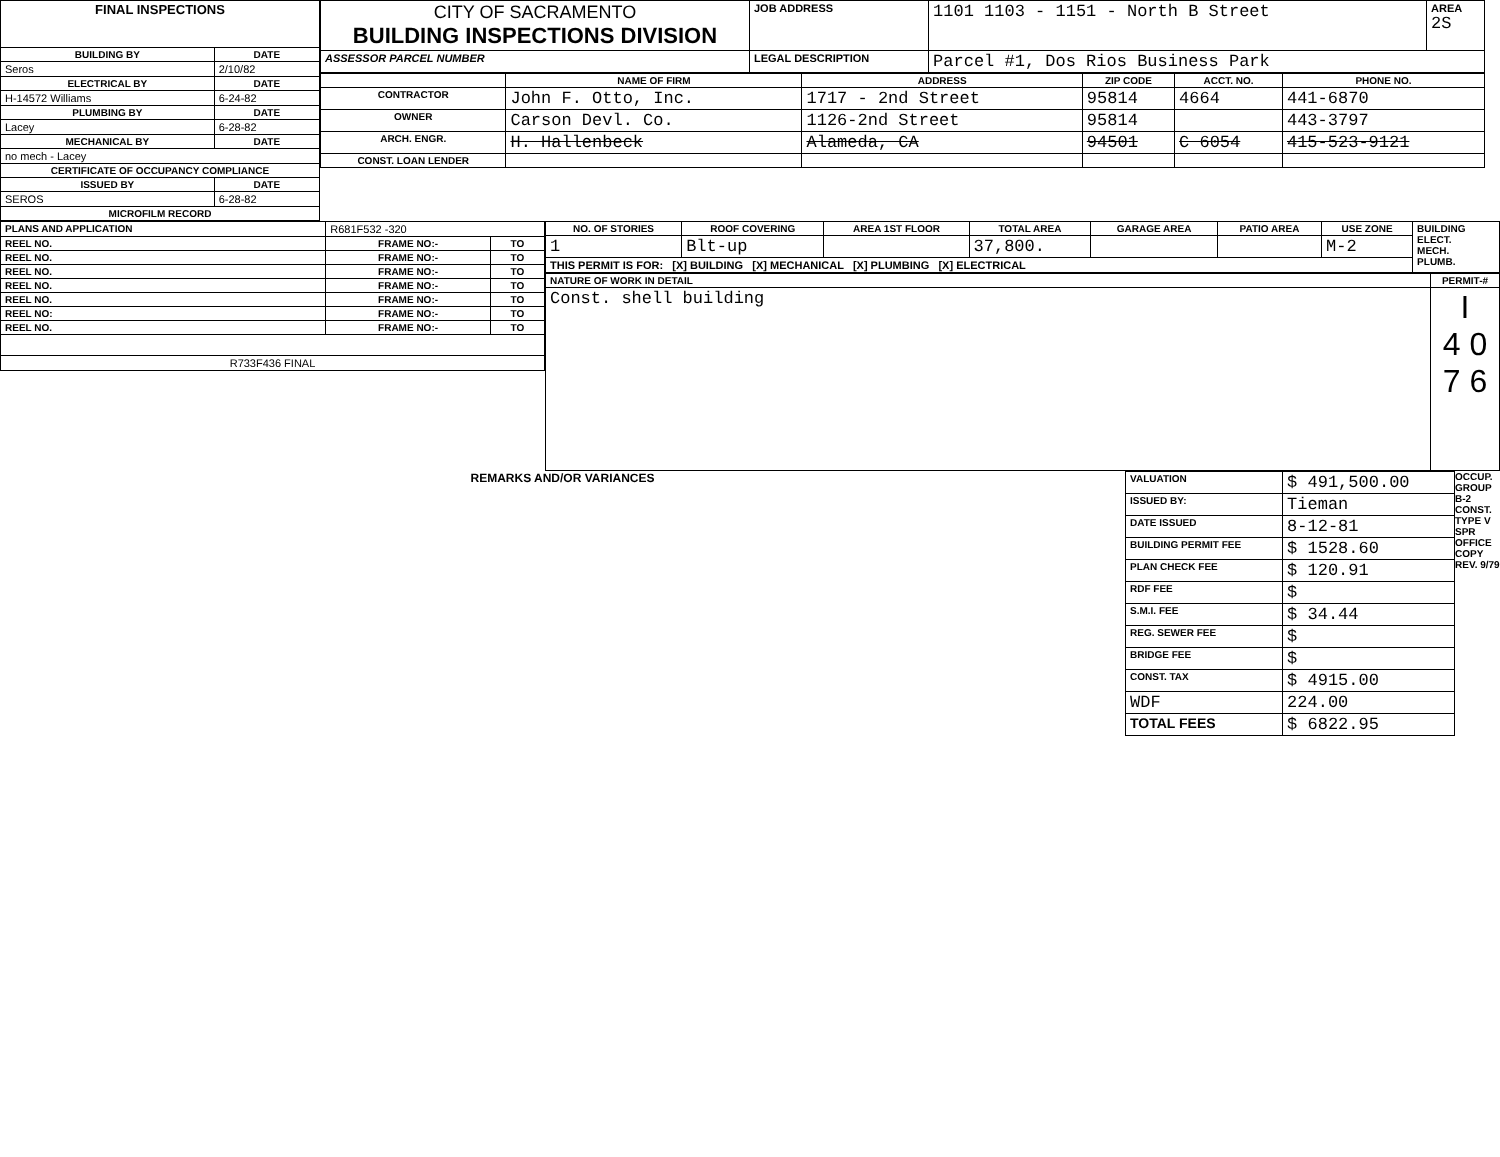| FINAL INSPECTIONS | |
| --- | --- |
| BUILDING BY | DATE |
| Seros | 2/10/82 |
| ELECTRICAL BY | DATE |
| H-14572 Williams | 6-24-82 |
| PLUMBING BY | DATE |
| Lacey | 6-28-82 |
| MECHANICAL BY | DATE |
| no mech - Lacey | |
| CERTIFICATE OF OCCUPANCY COMPLIANCE | |
| ISSUED BY | DATE |
| SEROS | 6-28-82 |
| MICROFILM RECORD | |
| CITY OF SACRAMENTO BUILDING INSPECTIONS DIVISION | JOB ADDRESS | 1101 1103 - 1151 - North B Street | AREA 2S |
| ASSESSOR PARCEL NUMBER | LEGAL DESCRIPTION | Parcel #1, Dos Rios Business Park | |
| | NAME OF FIRM | ADDRESS | ZIP CODE | ACCT. NO. | PHONE NO. |
| --- | --- | --- | --- | --- | --- |
| CONTRACTOR | John F. Otto, Inc. | 1717 - 2nd Street | 95814 | 4664 | 441-6870 |
| OWNER | Carson Devl. Co. | 1126-2nd Street | 95814 | | 443-3797 |
| ARCH. ENGR. | H. Hallenbeck | Alameda, CA | 94501 | C 6054 | 415-523-9121 |
| CONST. LOAN LENDER | | | | | |
| PLANS AND APPLICATION | R681F532 -320 | |
| REEL NO. | FRAME NO:- | TO |
| REEL NO. | FRAME NO:- | TO |
| REEL NO. | FRAME NO:- | TO |
| REEL NO. | FRAME NO:- | TO |
| REEL NO. | FRAME NO:- | TO |
| REEL NO: | FRAME NO:- | TO |
| REEL NO. | FRAME NO:- | TO |
| R733F436 FINAL | | |
| NO. OF STORIES | ROOF COVERING | AREA 1ST FLOOR | TOTAL AREA | GARAGE AREA | PATIO AREA | USE ZONE | BUILDING ELECT. MECH. PLUMB. |
| --- | --- | --- | --- | --- | --- | --- | --- |
| 1 | Blt-up | | 37,800. | | | M-2 | |
| THIS PERMIT IS FOR: [X] BUILDING [X] MECHANICAL [X] PLUMBING [X] ELECTRICAL | | | | | | | |
| NATURE OF WORK IN DETAIL | PERMIT-# |
| --- | --- |
| Const. shell building | I 4 0 7 6 |
REMARKS AND/OR VARIANCES
| VALUATION | $ 491,500.00 |
| ISSUED BY: | Tieman |
| DATE ISSUED | 8-12-81 |
| BUILDING PERMIT FEE | $ 1528.60 |
| PLAN CHECK FEE | $ 120.91 |
| RDF FEE | $ |
| S.M.I. FEE | $ 34.44 |
| REG. SEWER FEE | $ |
| BRIDGE FEE | $ |
| CONST. TAX | $ 4915.00 |
| WDF | 224.00 |
| TOTAL FEES | $ 6822.95 |
OCCUP. GROUP B-2
CONST. TYPE V SPR
OFFICE COPY REV. 9/79